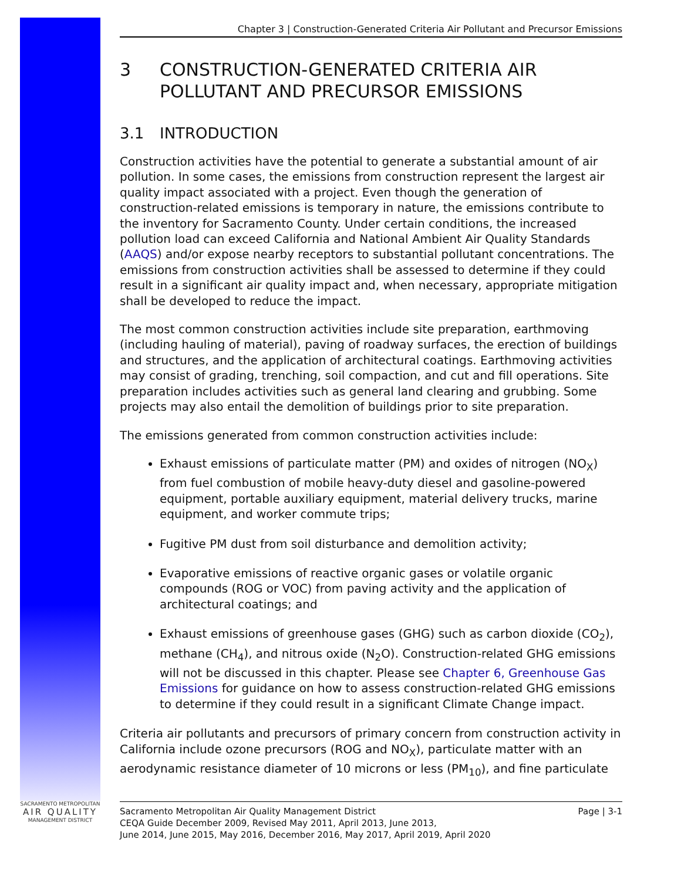Chapter 3 | Construction-Generated Criteria Air Pollutant and Precursor Emissions
3 CONSTRUCTION-GENERATED CRITERIA AIR POLLUTANT AND PRECURSOR EMISSIONS
3.1 INTRODUCTION
Construction activities have the potential to generate a substantial amount of air pollution. In some cases, the emissions from construction represent the largest air quality impact associated with a project. Even though the generation of construction-related emissions is temporary in nature, the emissions contribute to the inventory for Sacramento County. Under certain conditions, the increased pollution load can exceed California and National Ambient Air Quality Standards (AAQS) and/or expose nearby receptors to substantial pollutant concentrations. The emissions from construction activities shall be assessed to determine if they could result in a significant air quality impact and, when necessary, appropriate mitigation shall be developed to reduce the impact.
The most common construction activities include site preparation, earthmoving (including hauling of material), paving of roadway surfaces, the erection of buildings and structures, and the application of architectural coatings. Earthmoving activities may consist of grading, trenching, soil compaction, and cut and fill operations. Site preparation includes activities such as general land clearing and grubbing. Some projects may also entail the demolition of buildings prior to site preparation.
The emissions generated from common construction activities include:
Exhaust emissions of particulate matter (PM) and oxides of nitrogen (NO<sub>X</sub>) from fuel combustion of mobile heavy-duty diesel and gasoline-powered equipment, portable auxiliary equipment, material delivery trucks, marine equipment, and worker commute trips;
Fugitive PM dust from soil disturbance and demolition activity;
Evaporative emissions of reactive organic gases or volatile organic compounds (ROG or VOC) from paving activity and the application of architectural coatings; and
Exhaust emissions of greenhouse gases (GHG) such as carbon dioxide (CO<sub>2</sub>), methane (CH<sub>4</sub>), and nitrous oxide (N<sub>2</sub>O). Construction-related GHG emissions will not be discussed in this chapter. Please see Chapter 6, Greenhouse Gas Emissions for guidance on how to assess construction-related GHG emissions to determine if they could result in a significant Climate Change impact.
Criteria air pollutants and precursors of primary concern from construction activity in California include ozone precursors (ROG and NO<sub>X</sub>), particulate matter with an aerodynamic resistance diameter of 10 microns or less (PM<sub>10</sub>), and fine particulate
SACRAMENTO METROPOLITAN
AIR QUALITY
MANAGEMENT DISTRICT
Sacramento Metropolitan Air Quality Management District
CEQA Guide December 2009, Revised May 2011, April 2013, June 2013,
June 2014, June 2015, May 2016, December 2016, May 2017, April 2019, April 2020
Page | 3-1